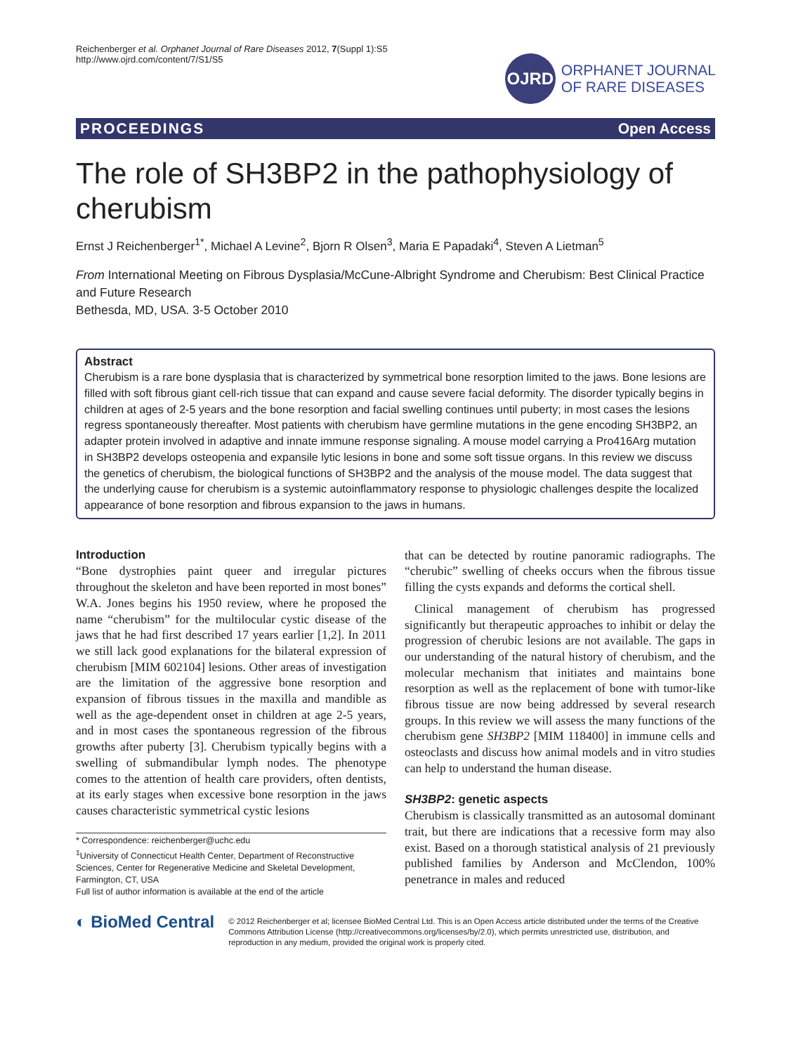Reichenberger et al. Orphanet Journal of Rare Diseases 2012, 7(Suppl 1):S5
http://www.ojrd.com/content/7/S1/S5
OJRD
ORPHANET JOURNAL
OF RARE DISEASES
PROCEEDINGS Open Access
The role of SH3BP2 in the pathophysiology of cherubism
Ernst J Reichenberger<sup>1*</sup>, Michael A Levine<sup>2</sup>, Bjorn R Olsen<sup>3</sup>, Maria E Papadaki<sup>4</sup>, Steven A Lietman<sup>5</sup>
From International Meeting on Fibrous Dysplasia/McCune-Albright Syndrome and Cherubism: Best Clinical Practice and Future Research
Bethesda, MD, USA. 3-5 October 2010
Abstract
Cherubism is a rare bone dysplasia that is characterized by symmetrical bone resorption limited to the jaws. Bone lesions are filled with soft fibrous giant cell-rich tissue that can expand and cause severe facial deformity. The disorder typically begins in children at ages of 2-5 years and the bone resorption and facial swelling continues until puberty; in most cases the lesions regress spontaneously thereafter. Most patients with cherubism have germline mutations in the gene encoding SH3BP2, an adapter protein involved in adaptive and innate immune response signaling. A mouse model carrying a Pro416Arg mutation in SH3BP2 develops osteopenia and expansile lytic lesions in bone and some soft tissue organs. In this review we discuss the genetics of cherubism, the biological functions of SH3BP2 and the analysis of the mouse model. The data suggest that the underlying cause for cherubism is a systemic autoinflammatory response to physiologic challenges despite the localized appearance of bone resorption and fibrous expansion to the jaws in humans.
Introduction
“Bone dystrophies paint queer and irregular pictures throughout the skeleton and have been reported in most bones” W.A. Jones begins his 1950 review, where he proposed the name “cherubism” for the multilocular cystic disease of the jaws that he had first described 17 years earlier [1,2]. In 2011 we still lack good explanations for the bilateral expression of cherubism [MIM 602104] lesions. Other areas of investigation are the limitation of the aggressive bone resorption and expansion of fibrous tissues in the maxilla and mandible as well as the age-dependent onset in children at age 2-5 years, and in most cases the spontaneous regression of the fibrous growths after puberty [3]. Cherubism typically begins with a swelling of submandibular lymph nodes. The phenotype comes to the attention of health care providers, often dentists, at its early stages when excessive bone resorption in the jaws causes characteristic symmetrical cystic lesions
* Correspondence: reichenberger@uchc.edu
<sup>1</sup> University of Connecticut Health Center, Department of Reconstructive Sciences, Center for Regenerative Medicine and Skeletal Development, Farmington, CT, USA
Full list of author information is available at the end of the article
that can be detected by routine panoramic radiographs. The “cherubic” swelling of cheeks occurs when the fibrous tissue filling the cysts expands and deforms the cortical shell.
Clinical management of cherubism has progressed significantly but therapeutic approaches to inhibit or delay the progression of cherubic lesions are not available. The gaps in our understanding of the natural history of cherubism, and the molecular mechanism that initiates and maintains bone resorption as well as the replacement of bone with tumor-like fibrous tissue are now being addressed by several research groups. In this review we will assess the many functions of the cherubism gene SH3BP2 [MIM 118400] in immune cells and osteoclasts and discuss how animal models and in vitro studies can help to understand the human disease.
SH3BP2: genetic aspects
Cherubism is classically transmitted as an autosomal dominant trait, but there are indications that a recessive form may also exist. Based on a thorough statistical analysis of 21 previously published families by Anderson and McClendon, 100% penetrance in males and reduced
◐ BioMed Central
© 2012 Reichenberger et al; licensee BioMed Central Ltd. This is an Open Access article distributed under the terms of the Creative Commons Attribution License (http://creativecommons.org/licenses/by/2.0), which permits unrestricted use, distribution, and reproduction in any medium, provided the original work is properly cited.